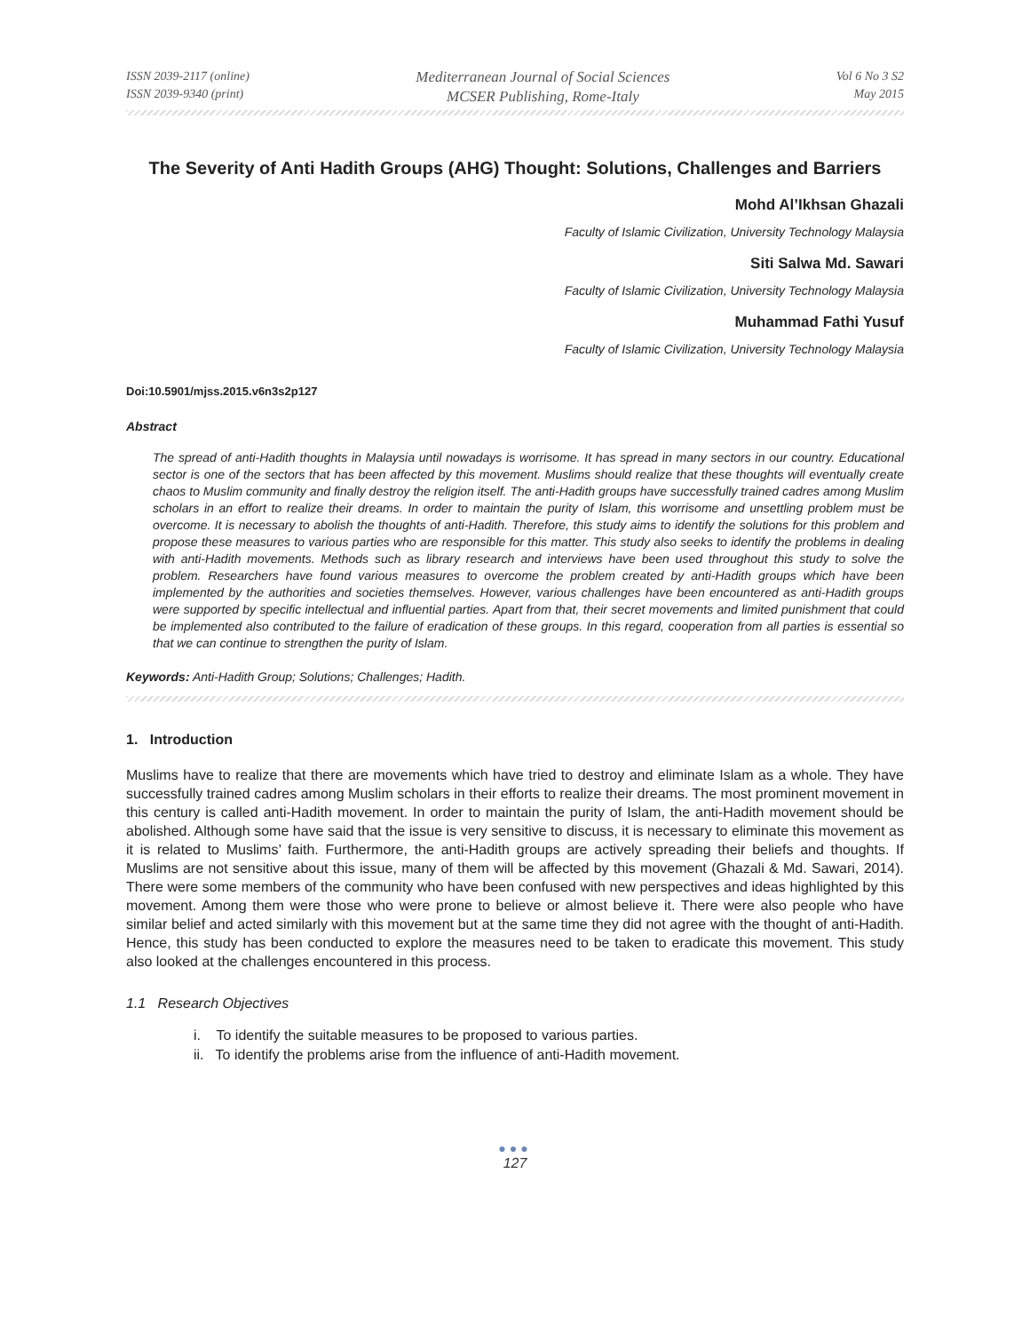ISSN 2039-2117 (online)
ISSN 2039-9340 (print)
Mediterranean Journal of Social Sciences
MCSER Publishing, Rome-Italy
Vol 6 No 3 S2
May 2015
The Severity of Anti Hadith Groups (AHG) Thought: Solutions, Challenges and Barriers
Mohd Al’Ikhsan Ghazali
Faculty of Islamic Civilization, University Technology Malaysia
Siti Salwa Md. Sawari
Faculty of Islamic Civilization, University Technology Malaysia
Muhammad Fathi Yusuf
Faculty of Islamic Civilization, University Technology Malaysia
Doi:10.5901/mjss.2015.v6n3s2p127
Abstract
The spread of anti-Hadith thoughts in Malaysia until nowadays is worrisome. It has spread in many sectors in our country. Educational sector is one of the sectors that has been affected by this movement. Muslims should realize that these thoughts will eventually create chaos to Muslim community and finally destroy the religion itself. The anti-Hadith groups have successfully trained cadres among Muslim scholars in an effort to realize their dreams. In order to maintain the purity of Islam, this worrisome and unsettling problem must be overcome. It is necessary to abolish the thoughts of anti-Hadith. Therefore, this study aims to identify the solutions for this problem and propose these measures to various parties who are responsible for this matter. This study also seeks to identify the problems in dealing with anti-Hadith movements. Methods such as library research and interviews have been used throughout this study to solve the problem. Researchers have found various measures to overcome the problem created by anti-Hadith groups which have been implemented by the authorities and societies themselves. However, various challenges have been encountered as anti-Hadith groups were supported by specific intellectual and influential parties. Apart from that, their secret movements and limited punishment that could be implemented also contributed to the failure of eradication of these groups. In this regard, cooperation from all parties is essential so that we can continue to strengthen the purity of Islam.
Keywords: Anti-Hadith Group; Solutions; Challenges; Hadith.
1. Introduction
Muslims have to realize that there are movements which have tried to destroy and eliminate Islam as a whole. They have successfully trained cadres among Muslim scholars in their efforts to realize their dreams. The most prominent movement in this century is called anti-Hadith movement. In order to maintain the purity of Islam, the anti-Hadith movement should be abolished. Although some have said that the issue is very sensitive to discuss, it is necessary to eliminate this movement as it is related to Muslims’ faith. Furthermore, the anti-Hadith groups are actively spreading their beliefs and thoughts. If Muslims are not sensitive about this issue, many of them will be affected by this movement (Ghazali & Md. Sawari, 2014). There were some members of the community who have been confused with new perspectives and ideas highlighted by this movement. Among them were those who were prone to believe or almost believe it. There were also people who have similar belief and acted similarly with this movement but at the same time they did not agree with the thought of anti-Hadith. Hence, this study has been conducted to explore the measures need to be taken to eradicate this movement. This study also looked at the challenges encountered in this process.
1.1 Research Objectives
i. To identify the suitable measures to be proposed to various parties.
ii. To identify the problems arise from the influence of anti-Hadith movement.
●●●
127